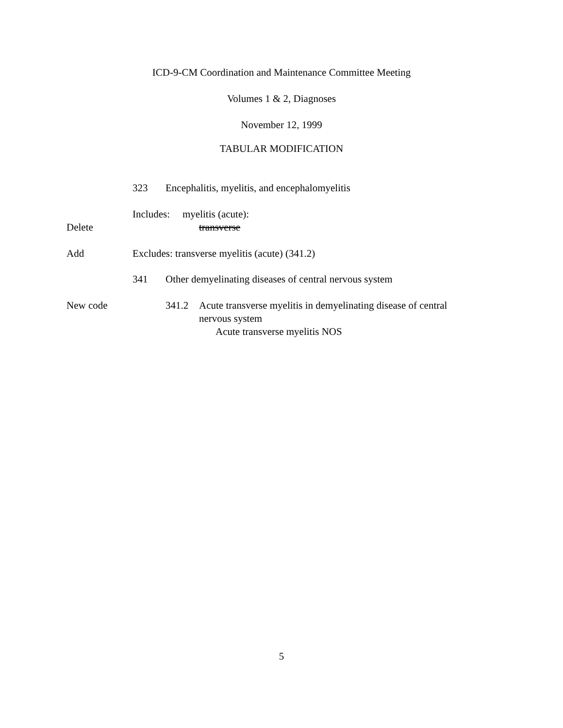ICD-9-CM Coordination and Maintenance Committee Meeting
Volumes 1 & 2, Diagnoses
November 12, 1999
TABULAR MODIFICATION
323 Encephalitis, myelitis, and encephalomyelitis
Includes: myelitis (acute):
Delete transverse
Add Excludes: transverse myelitis (acute) (341.2)
341 Other demyelinating diseases of central nervous system
New code 341.2 Acute transverse myelitis in demyelinating disease of central
nervous system
Acute transverse myelitis NOS
5